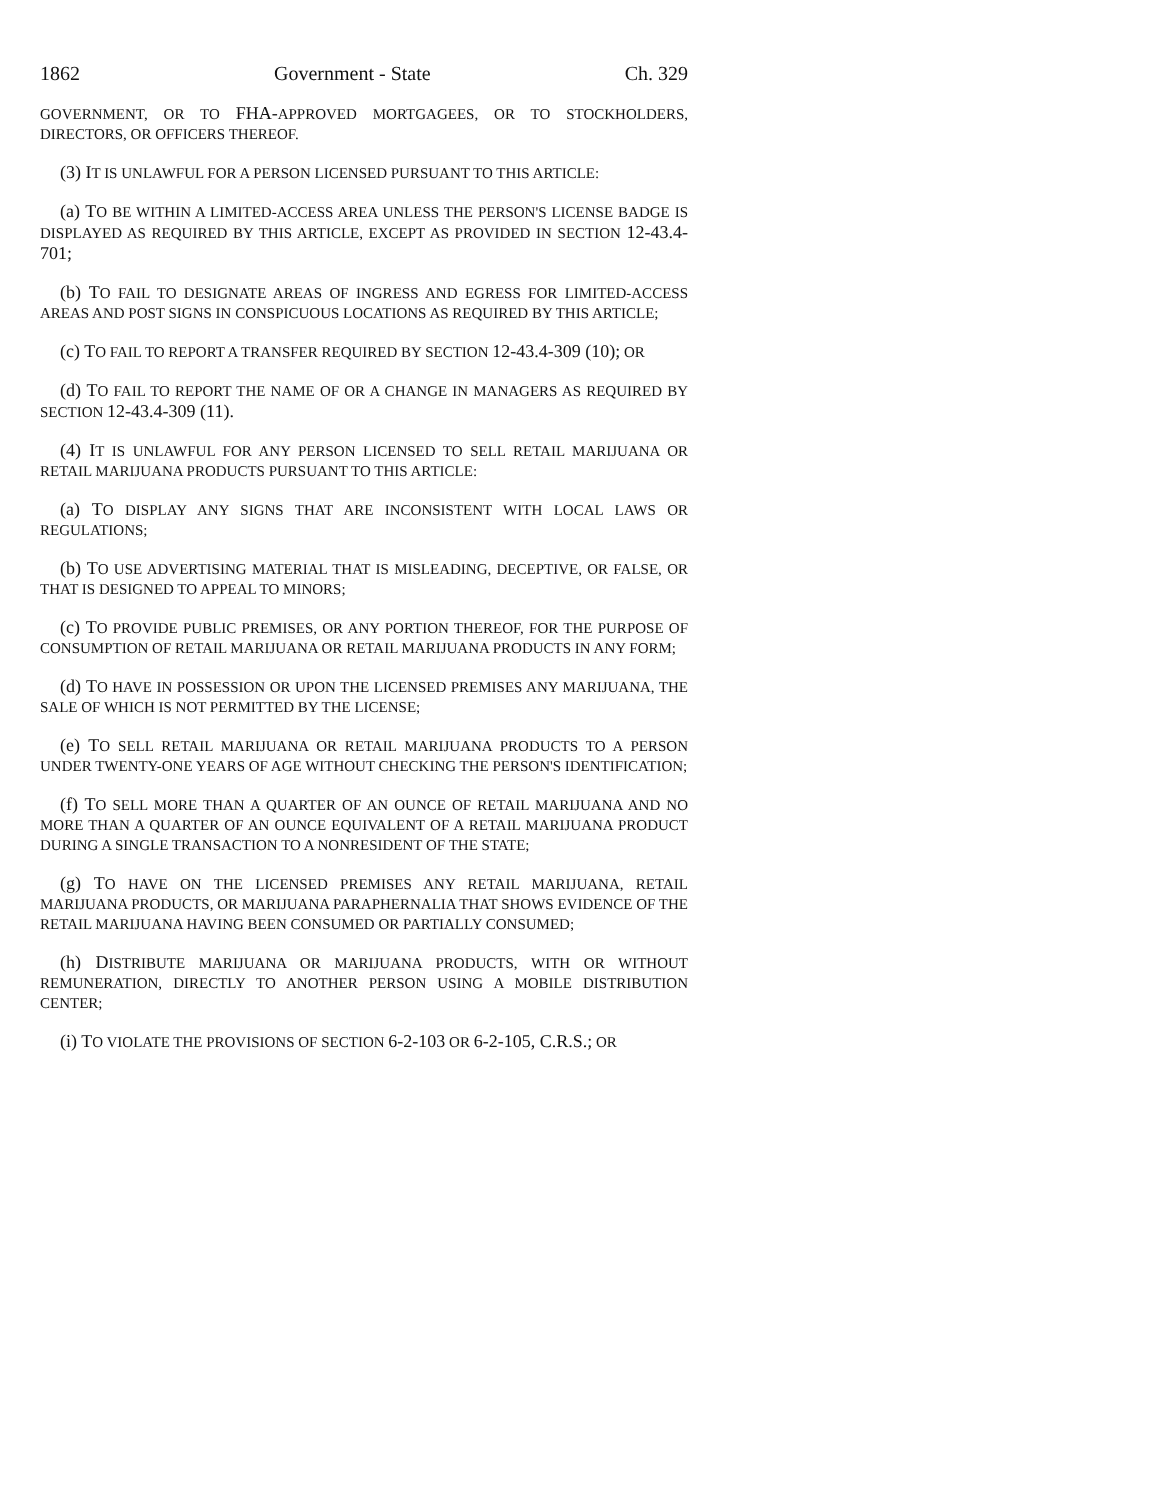1862 Government - State Ch. 329
GOVERNMENT, OR TO FHA-APPROVED MORTGAGEES, OR TO STOCKHOLDERS, DIRECTORS, OR OFFICERS THEREOF.
(3) IT IS UNLAWFUL FOR A PERSON LICENSED PURSUANT TO THIS ARTICLE:
(a) TO BE WITHIN A LIMITED-ACCESS AREA UNLESS THE PERSON'S LICENSE BADGE IS DISPLAYED AS REQUIRED BY THIS ARTICLE, EXCEPT AS PROVIDED IN SECTION 12-43.4-701;
(b) TO FAIL TO DESIGNATE AREAS OF INGRESS AND EGRESS FOR LIMITED-ACCESS AREAS AND POST SIGNS IN CONSPICUOUS LOCATIONS AS REQUIRED BY THIS ARTICLE;
(c) TO FAIL TO REPORT A TRANSFER REQUIRED BY SECTION 12-43.4-309 (10); OR
(d) TO FAIL TO REPORT THE NAME OF OR A CHANGE IN MANAGERS AS REQUIRED BY SECTION 12-43.4-309 (11).
(4) IT IS UNLAWFUL FOR ANY PERSON LICENSED TO SELL RETAIL MARIJUANA OR RETAIL MARIJUANA PRODUCTS PURSUANT TO THIS ARTICLE:
(a) TO DISPLAY ANY SIGNS THAT ARE INCONSISTENT WITH LOCAL LAWS OR REGULATIONS;
(b) TO USE ADVERTISING MATERIAL THAT IS MISLEADING, DECEPTIVE, OR FALSE, OR THAT IS DESIGNED TO APPEAL TO MINORS;
(c) TO PROVIDE PUBLIC PREMISES, OR ANY PORTION THEREOF, FOR THE PURPOSE OF CONSUMPTION OF RETAIL MARIJUANA OR RETAIL MARIJUANA PRODUCTS IN ANY FORM;
(d) TO HAVE IN POSSESSION OR UPON THE LICENSED PREMISES ANY MARIJUANA, THE SALE OF WHICH IS NOT PERMITTED BY THE LICENSE;
(e) TO SELL RETAIL MARIJUANA OR RETAIL MARIJUANA PRODUCTS TO A PERSON UNDER TWENTY-ONE YEARS OF AGE WITHOUT CHECKING THE PERSON'S IDENTIFICATION;
(f) TO SELL MORE THAN A QUARTER OF AN OUNCE OF RETAIL MARIJUANA AND NO MORE THAN A QUARTER OF AN OUNCE EQUIVALENT OF A RETAIL MARIJUANA PRODUCT DURING A SINGLE TRANSACTION TO A NONRESIDENT OF THE STATE;
(g) TO HAVE ON THE LICENSED PREMISES ANY RETAIL MARIJUANA, RETAIL MARIJUANA PRODUCTS, OR MARIJUANA PARAPHERNALIA THAT SHOWS EVIDENCE OF THE RETAIL MARIJUANA HAVING BEEN CONSUMED OR PARTIALLY CONSUMED;
(h) DISTRIBUTE MARIJUANA OR MARIJUANA PRODUCTS, WITH OR WITHOUT REMUNERATION, DIRECTLY TO ANOTHER PERSON USING A MOBILE DISTRIBUTION CENTER;
(i) TO VIOLATE THE PROVISIONS OF SECTION 6-2-103 OR 6-2-105, C.R.S.; OR